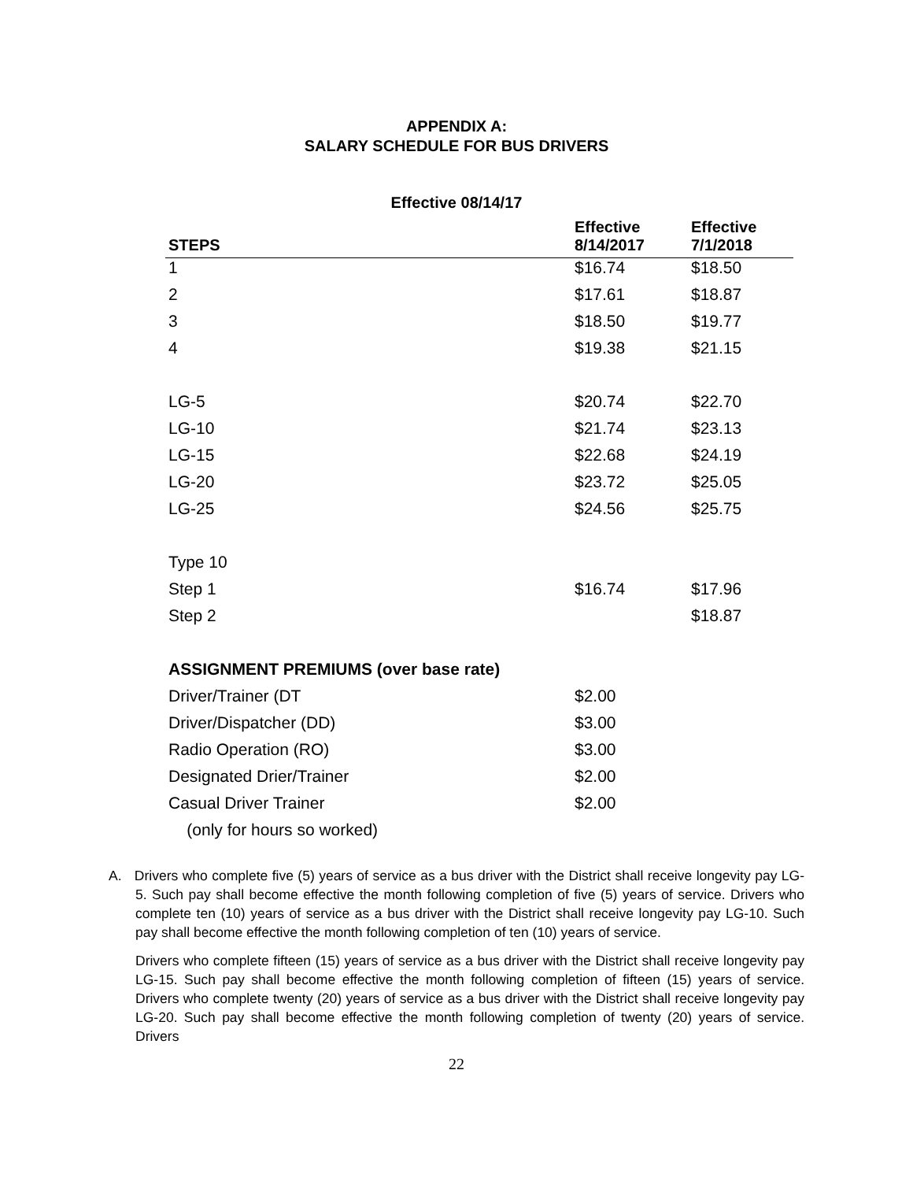APPENDIX A:
SALARY SCHEDULE FOR BUS DRIVERS
Effective 08/14/17
| STEPS | Effective 8/14/2017 | Effective 7/1/2018 |
| --- | --- | --- |
| 1 | $16.74 | $18.50 |
| 2 | $17.61 | $18.87 |
| 3 | $18.50 | $19.77 |
| 4 | $19.38 | $21.15 |
| LG-5 | $20.74 | $22.70 |
| LG-10 | $21.74 | $23.13 |
| LG-15 | $22.68 | $24.19 |
| LG-20 | $23.72 | $25.05 |
| LG-25 | $24.56 | $25.75 |
| Type 10 | | |
| Step 1 | $16.74 | $17.96 |
| Step 2 | | $18.87 |
| ASSIGNMENT PREMIUMS (over base rate) | | |
| Driver/Trainer (DT | $2.00 | |
| Driver/Dispatcher (DD) | $3.00 | |
| Radio Operation (RO) | $3.00 | |
| Designated Drier/Trainer | $2.00 | |
| Casual Driver Trainer | $2.00 | |
| (only for hours so worked) | | |
A. Drivers who complete five (5) years of service as a bus driver with the District shall receive longevity pay LG-5. Such pay shall become effective the month following completion of five (5) years of service. Drivers who complete ten (10) years of service as a bus driver with the District shall receive longevity pay LG-10. Such pay shall become effective the month following completion of ten (10) years of service.
Drivers who complete fifteen (15) years of service as a bus driver with the District shall receive longevity pay LG-15. Such pay shall become effective the month following completion of fifteen (15) years of service. Drivers who complete twenty (20) years of service as a bus driver with the District shall receive longevity pay LG-20. Such pay shall become effective the month following completion of twenty (20) years of service. Drivers
22